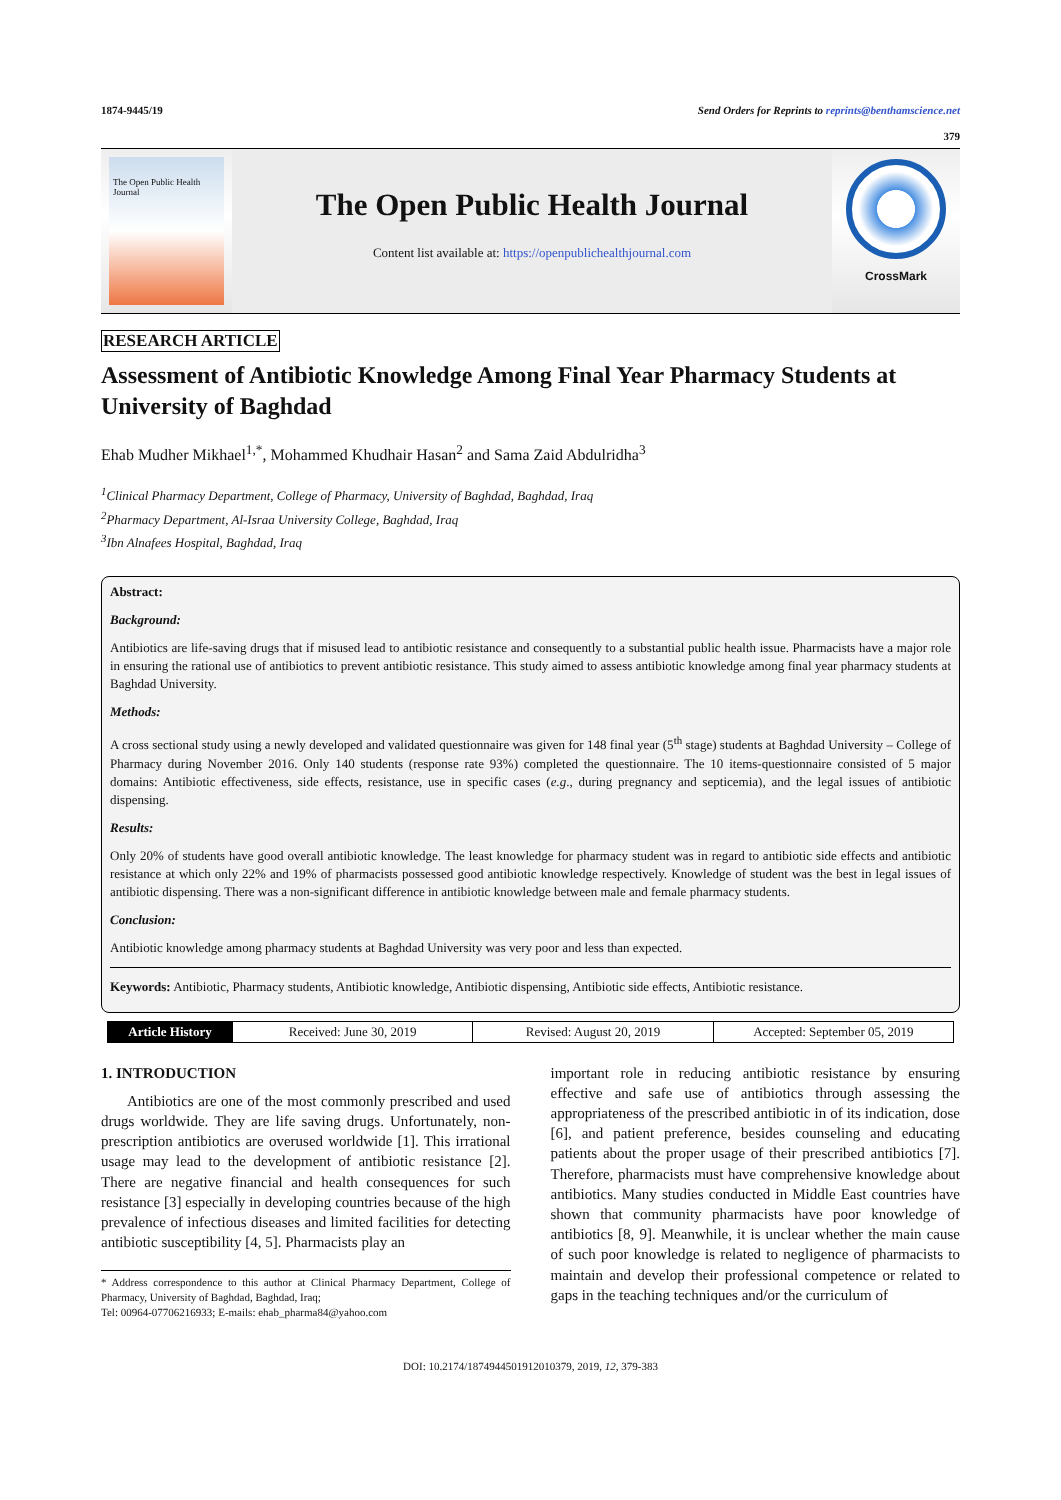1874-9445/19 Send Orders for Reprints to reprints@benthamscience.net
379
The Open Public Health Journal
The Open Public Health Journal
Content list available at: https://openpublichealthjournal.com
CrossMark
RESEARCH ARTICLE
Assessment of Antibiotic Knowledge Among Final Year Pharmacy Students at University of Baghdad
Ehab Mudher Mikhael<sup>1,*</sup>, Mohammed Khudhair Hasan<sup>2</sup> and Sama Zaid Abdulridha<sup>3</sup>
<sup>1</sup> Clinical Pharmacy Department, College of Pharmacy, University of Baghdad, Baghdad, Iraq
<sup>2</sup> Pharmacy Department, Al-Israa University College, Baghdad, Iraq
<sup>3</sup> Ibn Alnafees Hospital, Baghdad, Iraq
Abstract:
Background:
Antibiotics are life-saving drugs that if misused lead to antibiotic resistance and consequently to a substantial public health issue. Pharmacists have a major role in ensuring the rational use of antibiotics to prevent antibiotic resistance. This study aimed to assess antibiotic knowledge among final year pharmacy students at Baghdad University.
Methods:
A cross sectional study using a newly developed and validated questionnaire was given for 148 final year (5<sup>th</sup> stage) students at Baghdad University – College of Pharmacy during November 2016. Only 140 students (response rate 93%) completed the questionnaire. The 10 items-questionnaire consisted of 5 major domains: Antibiotic effectiveness, side effects, resistance, use in specific cases (e.g., during pregnancy and septicemia), and the legal issues of antibiotic dispensing.
Results:
Only 20% of students have good overall antibiotic knowledge. The least knowledge for pharmacy student was in regard to antibiotic side effects and antibiotic resistance at which only 22% and 19% of pharmacists possessed good antibiotic knowledge respectively. Knowledge of student was the best in legal issues of antibiotic dispensing. There was a non-significant difference in antibiotic knowledge between male and female pharmacy students.
Conclusion:
Antibiotic knowledge among pharmacy students at Baghdad University was very poor and less than expected.
Keywords: Antibiotic, Pharmacy students, Antibiotic knowledge, Antibiotic dispensing, Antibiotic side effects, Antibiotic resistance.
Article History Received: June 30, 2019 Revised: August 20, 2019 Accepted: September 05, 2019
1. INTRODUCTION
Antibiotics are one of the most commonly prescribed and used drugs worldwide. They are life saving drugs. Unfortunately, non-prescription antibiotics are overused worldwide [1]. This irrational usage may lead to the development of antibiotic resistance [2]. There are negative financial and health consequences for such resistance [3] especially in developing countries because of the high prevalence of infectious diseases and limited facilities for detecting antibiotic susceptibility [4, 5]. Pharmacists play an
* Address correspondence to this author at Clinical Pharmacy Department, College of Pharmacy, University of Baghdad, Baghdad, Iraq;
Tel: 00964-07706216933; E-mails: ehab_pharma84@yahoo.com
important role in reducing antibiotic resistance by ensuring effective and safe use of antibiotics through assessing the appropriateness of the prescribed antibiotic in of its indication, dose [6], and patient preference, besides counseling and educating patients about the proper usage of their prescribed antibiotics [7]. Therefore, pharmacists must have comprehensive knowledge about antibiotics. Many studies conducted in Middle East countries have shown that community pharmacists have poor knowledge of antibiotics [8, 9]. Meanwhile, it is unclear whether the main cause of such poor knowledge is related to negligence of pharmacists to maintain and develop their professional competence or related to gaps in the teaching techniques and/or the curriculum of
DOI: 10.2174/1874944501912010379, 2019, 12, 379-383